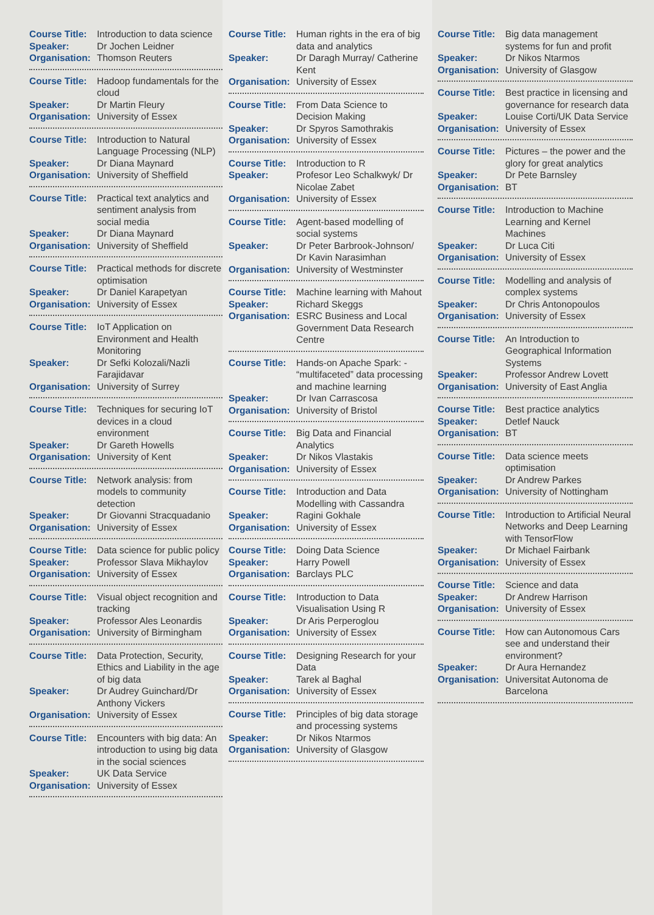Course Title: Introduction to data science
Speaker: Dr Jochen Leidner
Organisation: Thomson Reuters
Course Title: Hadoop fundamentals for the cloud
Speaker: Dr Martin Fleury
Organisation: University of Essex
Course Title: Introduction to Natural Language Processing (NLP)
Speaker: Dr Diana Maynard
Organisation: University of Sheffield
Course Title: Practical text analytics and sentiment analysis from social media
Speaker: Dr Diana Maynard
Organisation: University of Sheffield
Course Title: Practical methods for discrete optimisation
Speaker: Dr Daniel Karapetyan
Organisation: University of Essex
Course Title: IoT Application on Environment and Health Monitoring
Speaker: Dr Sefki Kolozali/Nazli Farajidavar
Organisation: University of Surrey
Course Title: Techniques for securing IoT devices in a cloud environment
Speaker: Dr Gareth Howells
Organisation: University of Kent
Course Title: Network analysis: from models to community detection
Speaker: Dr Giovanni Stracquadanio
Organisation: University of Essex
Course Title: Data science for public policy
Speaker: Professor Slava Mikhaylov
Organisation: University of Essex
Course Title: Visual object recognition and tracking
Speaker: Professor Ales Leonardis
Organisation: University of Birmingham
Course Title: Data Protection, Security, Ethics and Liability in the age of big data
Speaker: Dr Audrey Guinchard/Dr Anthony Vickers
Organisation: University of Essex
Course Title: Encounters with big data: An introduction to using big data in the social sciences
Speaker: UK Data Service
Organisation: University of Essex
Course Title: Human rights in the era of big data and analytics
Speaker: Dr Daragh Murray/ Catherine Kent
Organisation: University of Essex
Course Title: From Data Science to Decision Making
Speaker: Dr Spyros Samothrakis
Organisation: University of Essex
Course Title: Introduction to R
Speaker: Profesor Leo Schalkwyk/ Dr Nicolae Zabet
Organisation: University of Essex
Course Title: Agent-based modelling of social systems
Speaker: Dr Peter Barbrook-Johnson/ Dr Kavin Narasimhan
Organisation: University of Westminster
Course Title: Machine learning with Mahout
Speaker: Richard Skeggs
Organisation: ESRC Business and Local Government Data Research Centre
Course Title: Hands-on Apache Spark: - “multifaceted” data processing and machine learning
Speaker: Dr Ivan Carrascosa
Organisation: University of Bristol
Course Title: Big Data and Financial Analytics
Speaker: Dr Nikos Vlastakis
Organisation: University of Essex
Course Title: Introduction and Data Modelling with Cassandra
Speaker: Ragini Gokhale
Organisation: University of Essex
Course Title: Doing Data Science
Speaker: Harry Powell
Organisation: Barclays PLC
Course Title: Introduction to Data Visualisation Using R
Speaker: Dr Aris Perperoglou
Organisation: University of Essex
Course Title: Designing Research for your Data
Speaker: Tarek al Baghal
Organisation: University of Essex
Course Title: Principles of big data storage and processing systems
Speaker: Dr Nikos Ntarmos
Organisation: University of Glasgow
Course Title: Big data management systems for fun and profit
Speaker: Dr Nikos Ntarmos
Organisation: University of Glasgow
Course Title: Best practice in licensing and governance for research data
Speaker: Louise Corti/UK Data Service
Organisation: University of Essex
Course Title: Pictures – the power and the glory for great analytics
Speaker: Dr Pete Barnsley
Organisation: BT
Course Title: Introduction to Machine Learning and Kernel Machines
Speaker: Dr Luca Citi
Organisation: University of Essex
Course Title: Modelling and analysis of complex systems
Speaker: Dr Chris Antonopoulos
Organisation: University of Essex
Course Title: An Introduction to Geographical Information Systems
Speaker: Professor Andrew Lovett
Organisation: University of East Anglia
Course Title: Best practice analytics
Speaker: Detlef Nauck
Organisation: BT
Course Title: Data science meets optimisation
Speaker: Dr Andrew Parkes
Organisation: University of Nottingham
Course Title: Introduction to Artificial Neural Networks and Deep Learning with TensorFlow
Speaker: Dr Michael Fairbank
Organisation: University of Essex
Course Title: Science and data
Speaker: Dr Andrew Harrison
Organisation: University of Essex
Course Title: How can Autonomous Cars see and understand their environment?
Speaker: Dr Aura Hernandez
Organisation: Universitat Autonoma de Barcelona